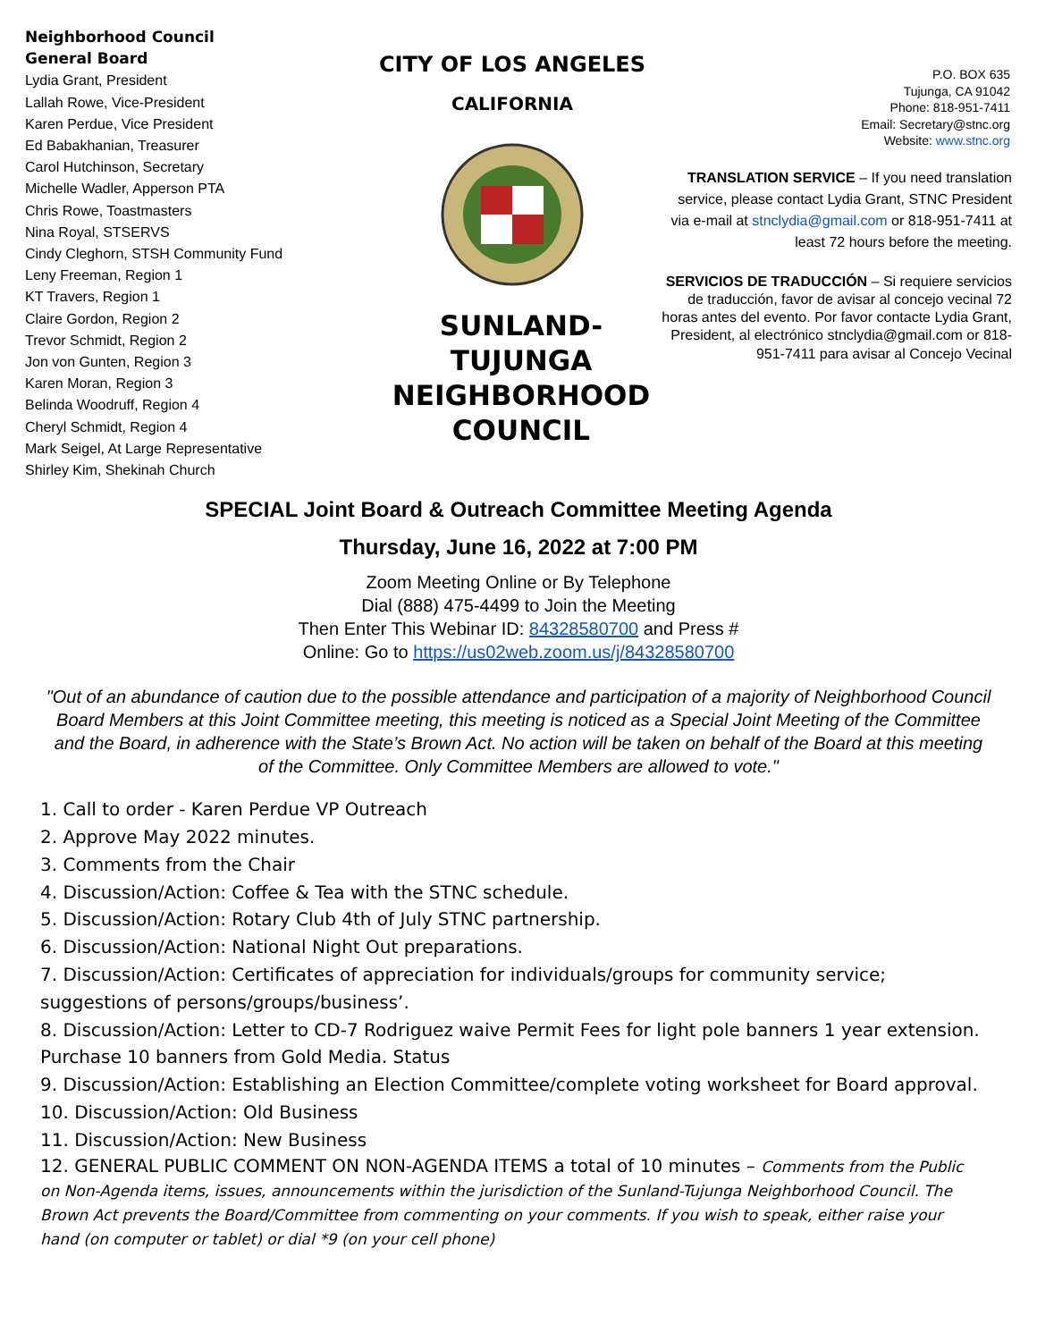Neighborhood Council
General Board
Lydia Grant, President
Lallah Rowe, Vice-President
Karen Perdue, Vice President
Ed Babakhanian, Treasurer
Carol Hutchinson, Secretary
Michelle Wadler, Apperson PTA
Chris Rowe, Toastmasters
Nina Royal, STSERVS
Cindy Cleghorn, STSH Community Fund
Leny Freeman, Region 1
KT Travers, Region 1
Claire Gordon, Region 2
Trevor Schmidt, Region 2
Jon von Gunten, Region 3
Karen Moran, Region 3
Belinda Woodruff, Region 4
Cheryl Schmidt, Region 4
Mark Seigel, At Large Representative
Shirley Kim, Shekinah Church
CITY OF LOS ANGELES
CALIFORNIA
SUNLAND-TUJUNGA
NEIGHBORHOOD
COUNCIL
P.O. BOX 635
Tujunga, CA 91042
Phone: 818-951-7411
Email: Secretary@stnc.org
Website: www.stnc.org
TRANSLATION SERVICE – If you need translation service, please contact Lydia Grant, STNC President via e-mail at stnclydia@gmail.com or 818-951-7411 at least 72 hours before the meeting.
SERVICIOS DE TRADUCCIÓN – Si requiere servicios de traducción, favor de avisar al concejo vecinal 72 horas antes del evento. Por favor contacte Lydia Grant, President, al electrónico stnclydia@gmail.com or 818-951-7411 para avisar al Concejo Vecinal
SPECIAL Joint Board & Outreach Committee Meeting Agenda
Thursday, June 16, 2022 at 7:00 PM
Zoom Meeting Online or By Telephone
Dial (888) 475-4499 to Join the Meeting
Then Enter This Webinar ID: 84328580700 and Press #
Online: Go to https://us02web.zoom.us/j/84328580700
"Out of an abundance of caution due to the possible attendance and participation of a majority of Neighborhood Council Board Members at this Joint Committee meeting, this meeting is noticed as a Special Joint Meeting of the Committee and the Board, in adherence with the State’s Brown Act. No action will be taken on behalf of the Board at this meeting of the Committee. Only Committee Members are allowed to vote."
1. Call to order - Karen Perdue VP Outreach
2. Approve May 2022 minutes.
3. Comments from the Chair
4. Discussion/Action: Coffee & Tea with the STNC schedule.
5. Discussion/Action: Rotary Club 4th of July STNC partnership.
6. Discussion/Action: National Night Out preparations.
7. Discussion/Action: Certificates of appreciation for individuals/groups for community service; suggestions of persons/groups/business’.
8. Discussion/Action: Letter to CD-7 Rodriguez waive Permit Fees for light pole banners 1 year extension. Purchase 10 banners from Gold Media. Status
9. Discussion/Action: Establishing an Election Committee/complete voting worksheet for Board approval.
10. Discussion/Action: Old Business
11. Discussion/Action: New Business
12. GENERAL PUBLIC COMMENT ON NON-AGENDA ITEMS a total of 10 minutes – Comments from the Public on Non-Agenda items, issues, announcements within the jurisdiction of the Sunland-Tujunga Neighborhood Council. The Brown Act prevents the Board/Committee from commenting on your comments. If you wish to speak, either raise your hand (on computer or tablet) or dial *9 (on your cell phone)